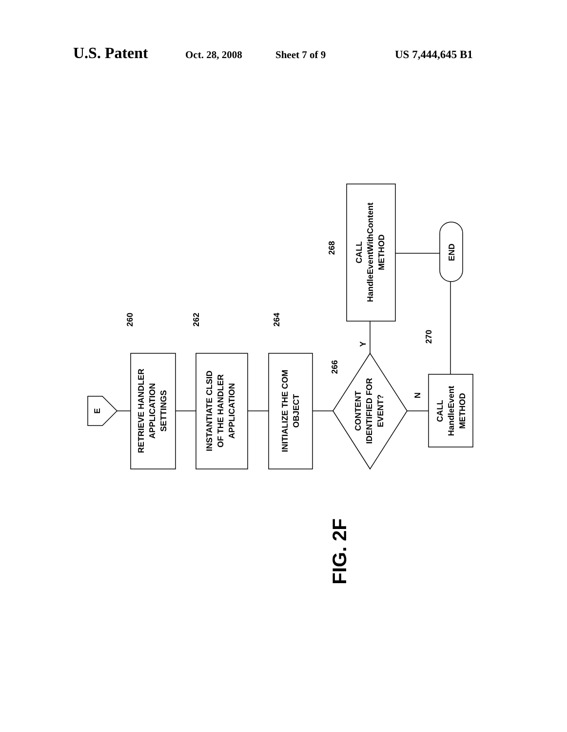U.S. Patent Oct. 28, 2008 Sheet 7 of 9 US 7,444,645 B1
E
RETRIEVE HANDLER
APPLICATION
SETTINGS
INSTANTIATE CLSID
OF THE HANDLER
APPLICATION
INITIALIZE THE COM
OBJECT
CONTENT
IDENTIFIED FOR
EVENT?
CALL
HandleEventWithContent
METHOD
CALL
HandleEvent
METHOD
END
260
262
264
266
268
270
Y
N
FIG. 2F